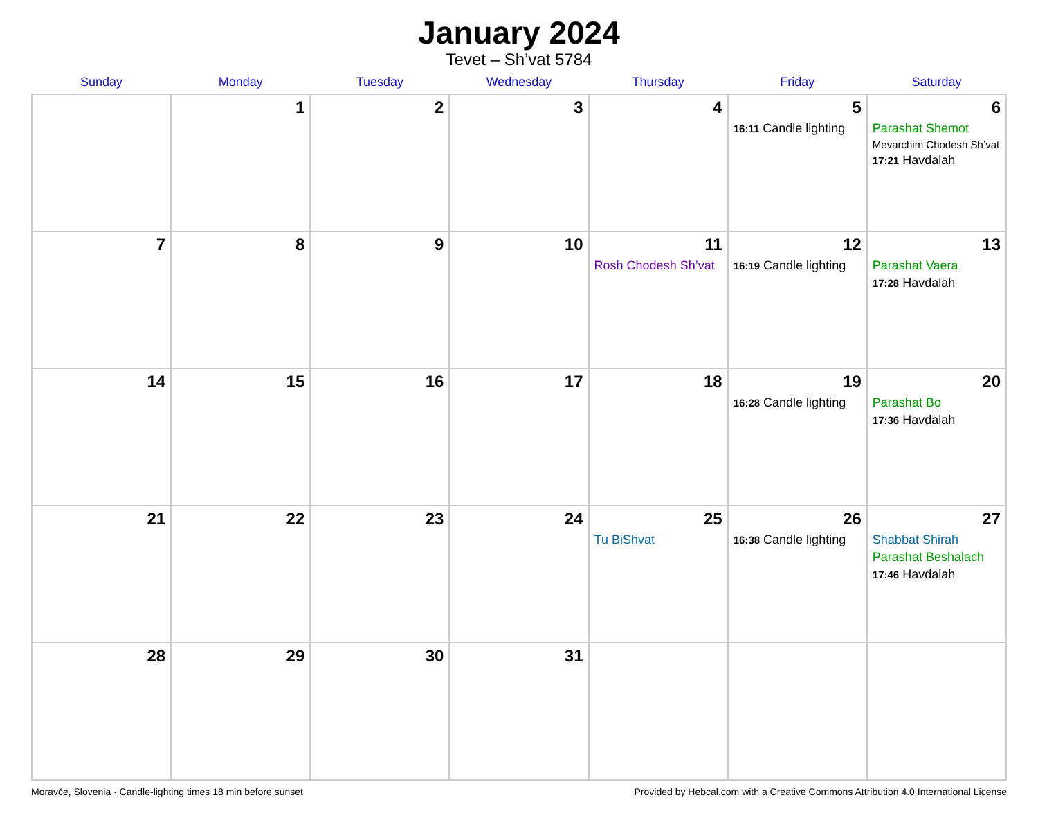January 2024
Tevet – Sh’vat 5784
| Sunday | Monday | Tuesday | Wednesday | Thursday | Friday | Saturday |
| --- | --- | --- | --- | --- | --- | --- |
| | 1 | 2 | 3 | 4 | 5 16:11 Candle lighting | 6 Parashat Shemot Mevarchim Chodesh Sh’vat 17:21 Havdalah |
| 7 | 8 | 9 | 10 | 11 Rosh Chodesh Sh’vat | 12 16:19 Candle lighting | 13 Parashat Vaera 17:28 Havdalah |
| 14 | 15 | 16 | 17 | 18 | 19 16:28 Candle lighting | 20 Parashat Bo 17:36 Havdalah |
| 21 | 22 | 23 | 24 | 25 Tu BiShvat | 26 16:38 Candle lighting | 27 Shabbat Shirah Parashat Beshalach 17:46 Havdalah |
| 28 | 29 | 30 | 31 | | | |
Moravče, Slovenia · Candle-lighting times 18 min before sunset Provided by Hebcal.com with a Creative Commons Attribution 4.0 International License